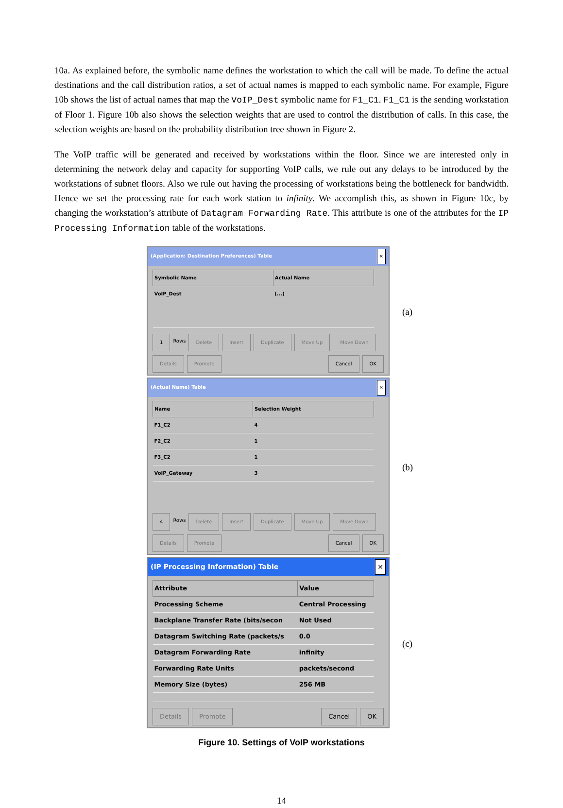10a. As explained before, the symbolic name defines the workstation to which the call will be made. To define the actual destinations and the call distribution ratios, a set of actual names is mapped to each symbolic name. For example, Figure 10b shows the list of actual names that map the VoIP_Dest symbolic name for F1_C1. F1_C1 is the sending workstation of Floor 1. Figure 10b also shows the selection weights that are used to control the distribution of calls. In this case, the selection weights are based on the probability distribution tree shown in Figure 2.
The VoIP traffic will be generated and received by workstations within the floor. Since we are interested only in determining the network delay and capacity for supporting VoIP calls, we rule out any delays to be introduced by the workstations of subnet floors. Also we rule out having the processing of workstations being the bottleneck for bandwidth. Hence we set the processing rate for each work station to infinity. We accomplish this, as shown in Figure 10c, by changing the workstation’s attribute of Datagram Forwarding Rate. This attribute is one of the attributes for the IP Processing Information table of the workstations.
(Application: Destination Preferences) Table ✕
| Symbolic Name | Actual Name |
| --- | --- |
| VoIP_Dest | (...) |
1 Rows Delete Insert Duplicate Move Up Move Down
Details Promote Cancel OK
(a)
(Actual Name) Table ✕
| Name | Selection Weight |
| --- | --- |
| F1_C2 | 4 |
| F2_C2 | 1 |
| F3_C2 | 1 |
| VoIP_Gateway | 3 |
4 Rows Delete Insert Duplicate Move Up Move Down
Details Promote Cancel OK
(b)
(IP Processing Information) Table ✕
| Attribute | Value |
| --- | --- |
| Processing Scheme | Central Processing |
| Backplane Transfer Rate (bits/secon | Not Used |
| Datagram Switching Rate (packets/s | 0.0 |
| Datagram Forwarding Rate | infinity |
| Forwarding Rate Units | packets/second |
| Memory Size (bytes) | 256 MB |
Details Promote Cancel OK
(c)
Figure 10. Settings of VoIP workstations
14